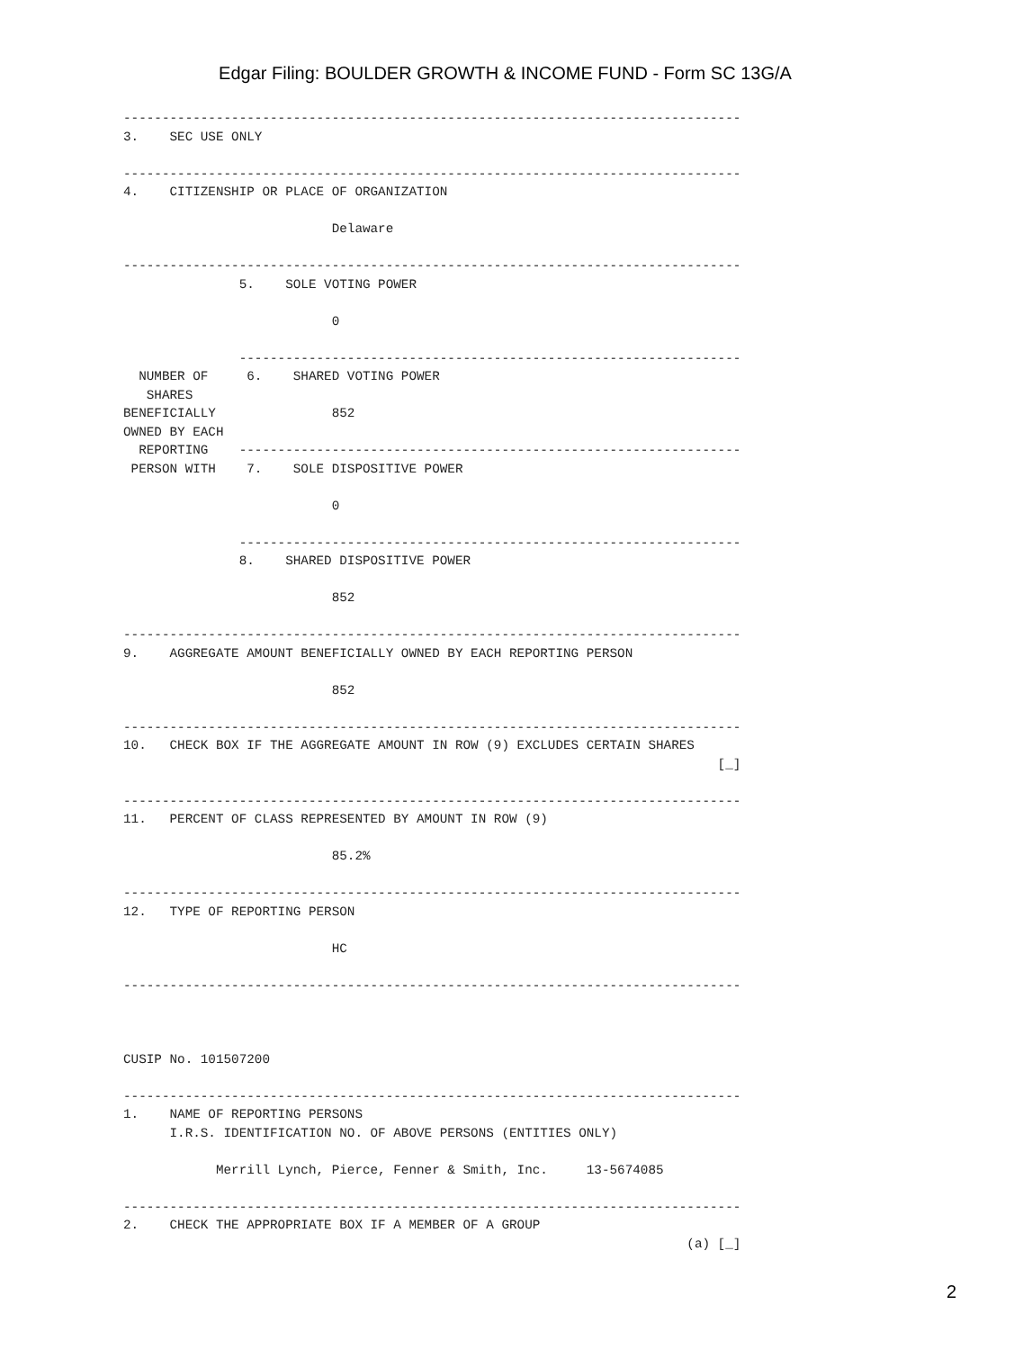Edgar Filing: BOULDER GROWTH & INCOME FUND - Form SC 13G/A
--------------------------------------------------------------------------------
3.    SEC USE ONLY

--------------------------------------------------------------------------------
4.    CITIZENSHIP OR PLACE OF ORGANIZATION

                           Delaware

--------------------------------------------------------------------------------
               5.    SOLE VOTING POWER

                           0

               -----------------------------------------------------------------
  NUMBER OF     6.    SHARED VOTING POWER
   SHARES
BENEFICIALLY               852
OWNED BY EACH
  REPORTING    -----------------------------------------------------------------
 PERSON WITH    7.    SOLE DISPOSITIVE POWER

                           0

               -----------------------------------------------------------------
               8.    SHARED DISPOSITIVE POWER

                           852

--------------------------------------------------------------------------------
9.    AGGREGATE AMOUNT BENEFICIALLY OWNED BY EACH REPORTING PERSON

                           852

--------------------------------------------------------------------------------
10.   CHECK BOX IF THE AGGREGATE AMOUNT IN ROW (9) EXCLUDES CERTAIN SHARES
                                                                             [_]

--------------------------------------------------------------------------------
11.   PERCENT OF CLASS REPRESENTED BY AMOUNT IN ROW (9)

                           85.2%

--------------------------------------------------------------------------------
12.   TYPE OF REPORTING PERSON

                           HC

--------------------------------------------------------------------------------



CUSIP No. 101507200

--------------------------------------------------------------------------------
1.    NAME OF REPORTING PERSONS
      I.R.S. IDENTIFICATION NO. OF ABOVE PERSONS (ENTITIES ONLY)

            Merrill Lynch, Pierce, Fenner & Smith, Inc.     13-5674085

--------------------------------------------------------------------------------
2.    CHECK THE APPROPRIATE BOX IF A MEMBER OF A GROUP
                                                                         (a) [_]
2